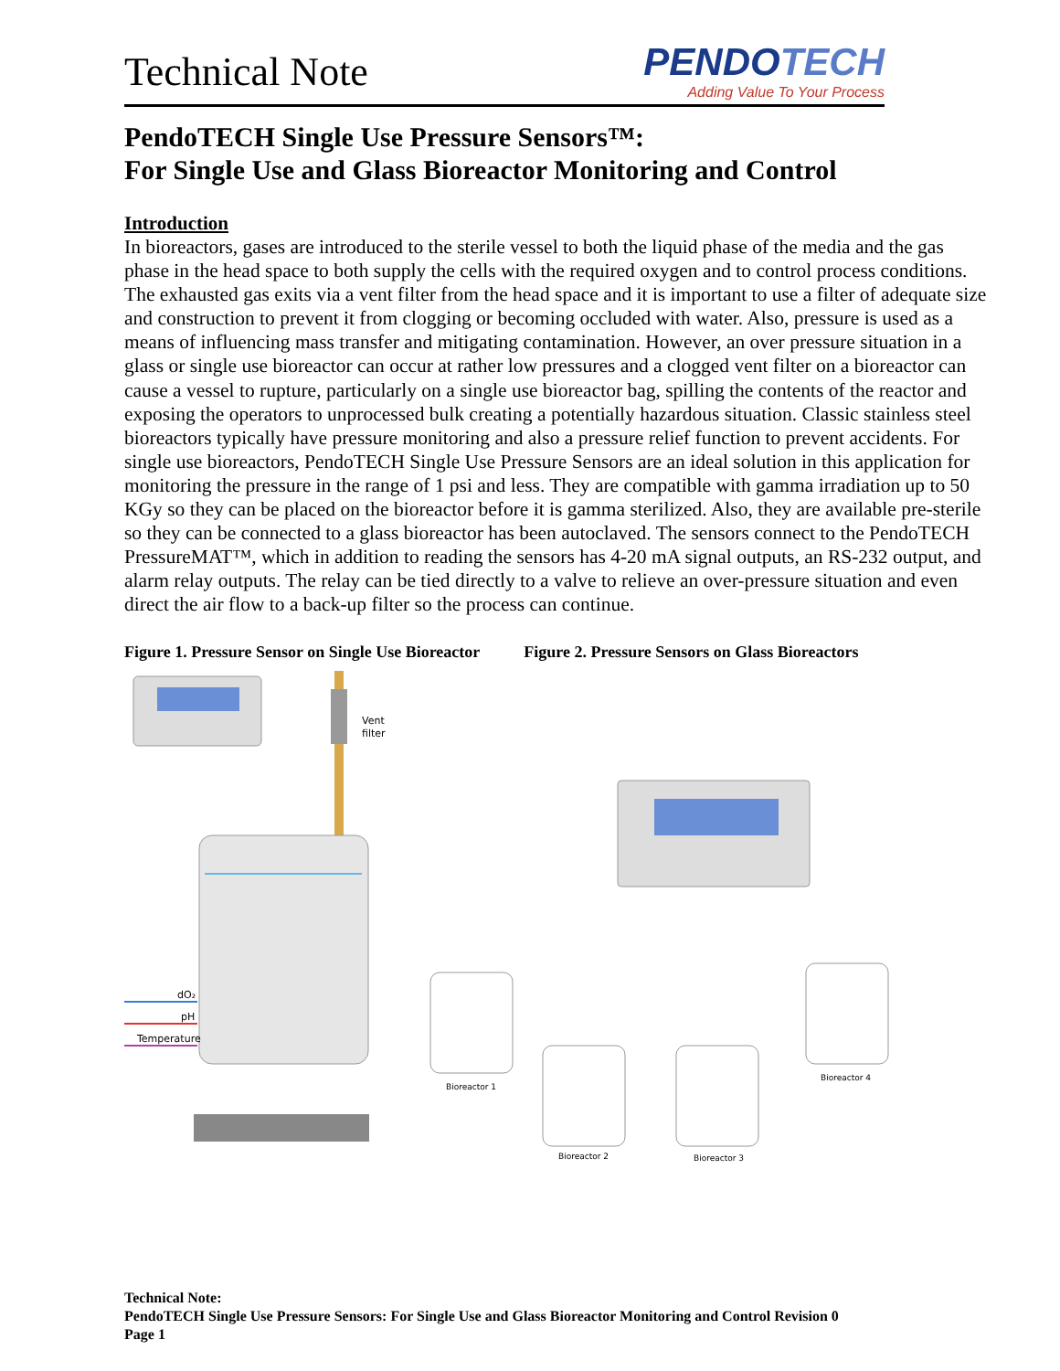Technical Note
PENDOTECH
Adding Value To Your Process
PendoTECH Single Use Pressure Sensors™:
For Single Use and Glass Bioreactor Monitoring and Control
Introduction
In bioreactors, gases are introduced to the sterile vessel to both the liquid phase of the media and the gas phase in the head space to both supply the cells with the required oxygen and to control process conditions. The exhausted gas exits via a vent filter from the head space and it is important to use a filter of adequate size and construction to prevent it from clogging or becoming occluded with water. Also, pressure is used as a means of influencing mass transfer and mitigating contamination. However, an over pressure situation in a glass or single use bioreactor can occur at rather low pressures and a clogged vent filter on a bioreactor can cause a vessel to rupture, particularly on a single use bioreactor bag, spilling the contents of the reactor and exposing the operators to unprocessed bulk creating a potentially hazardous situation. Classic stainless steel bioreactors typically have pressure monitoring and also a pressure relief function to prevent accidents. For single use bioreactors, PendoTECH Single Use Pressure Sensors are an ideal solution in this application for monitoring the pressure in the range of 1 psi and less. They are compatible with gamma irradiation up to 50 KGy so they can be placed on the bioreactor before it is gamma sterilized. Also, they are available pre-sterile so they can be connected to a glass bioreactor has been autoclaved. The sensors connect to the PendoTECH PressureMAT™, which in addition to reading the sensors has 4-20 mA signal outputs, an RS-232 output, and alarm relay outputs. The relay can be tied directly to a valve to relieve an over-pressure situation and even direct the air flow to a back-up filter so the process can continue.
Figure 1. Pressure Sensor on Single Use Bioreactor
Figure 2. Pressure Sensors on Glass Bioreactors
Vent
filter
dO₂
pH
Temperature
Bioreactor 1
Bioreactor 2
Bioreactor 3
Bioreactor 4
Technical Note:
PendoTECH Single Use Pressure Sensors: For Single Use and Glass Bioreactor Monitoring and Control Revision 0
Page 1